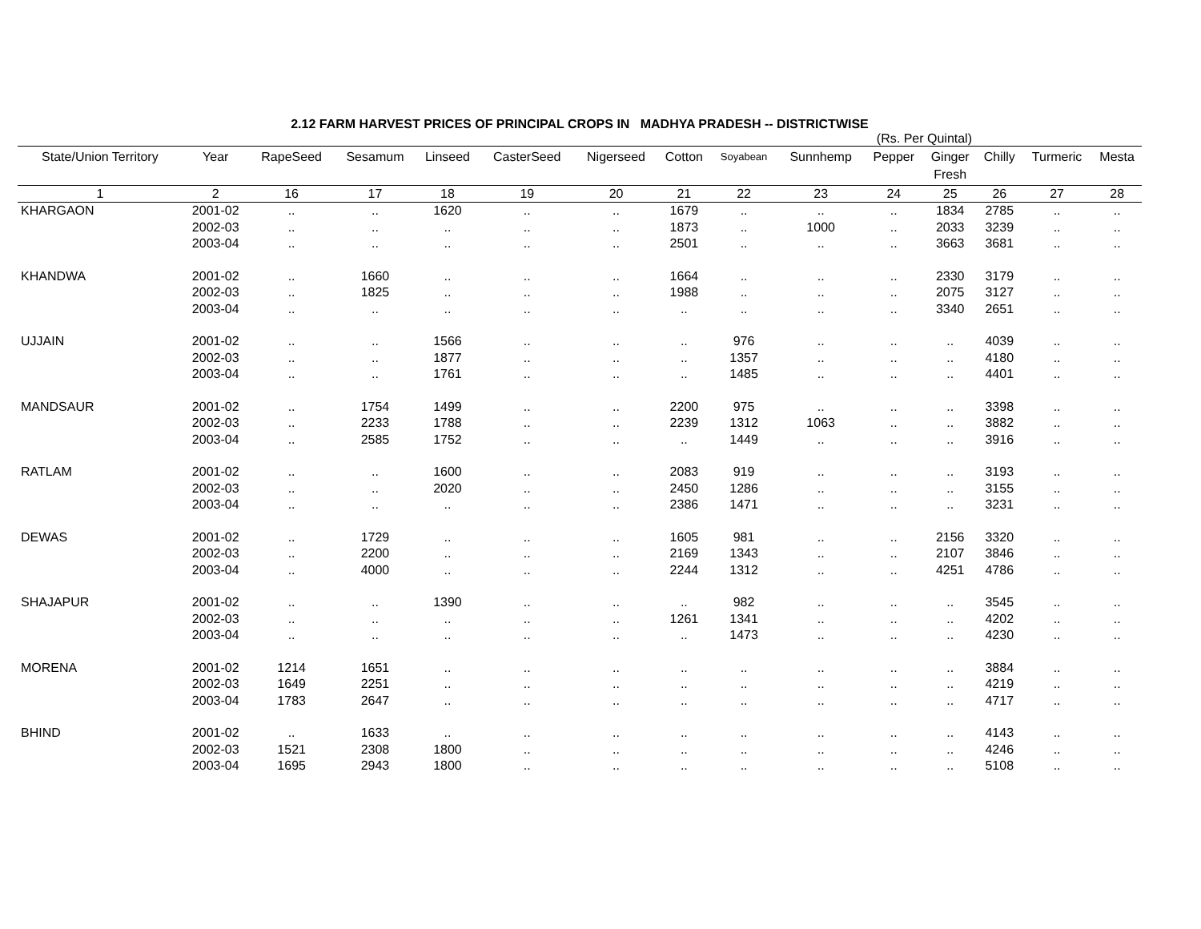2.12 FARM HARVEST PRICES OF PRINCIPAL CROPS IN MADHYA PRADESH -- DISTRICTWISE
(Rs. Per Quintal)
| State/Union Territory | Year | RapeSeed | Sesamum | Linseed | CasterSeed | Nigerseed | Cotton | Soyabean | Sunnhemp | Pepper | Ginger Fresh | Chilly | Turmeric | Mesta |
| --- | --- | --- | --- | --- | --- | --- | --- | --- | --- | --- | --- | --- | --- | --- |
| 1 | 2 | 16 | 17 | 18 | 19 | 20 | 21 | 22 | 23 | 24 | 25 | 26 | 27 | 28 |
| KHARGAON | 2001-02 | .. | .. | 1620 | .. | .. | 1679 | .. | .. | .. | 1834 | 2785 | .. | .. |
| | 2002-03 | .. | .. | .. | .. | .. | 1873 | .. | 1000 | .. | 2033 | 3239 | .. | .. |
| | 2003-04 | .. | .. | .. | .. | .. | 2501 | .. | .. | .. | 3663 | 3681 | .. | .. |
| KHANDWA | 2001-02 | .. | 1660 | .. | .. | .. | 1664 | .. | .. | .. | 2330 | 3179 | .. | .. |
| | 2002-03 | .. | 1825 | .. | .. | .. | 1988 | .. | .. | .. | 2075 | 3127 | .. | .. |
| | 2003-04 | .. | .. | .. | .. | .. | .. | .. | .. | .. | 3340 | 2651 | .. | .. |
| UJJAIN | 2001-02 | .. | .. | 1566 | .. | .. | .. | 976 | .. | .. | .. | 4039 | .. | .. |
| | 2002-03 | .. | .. | 1877 | .. | .. | .. | 1357 | .. | .. | .. | 4180 | .. | .. |
| | 2003-04 | .. | .. | 1761 | .. | .. | .. | 1485 | .. | .. | .. | 4401 | .. | .. |
| MANDSAUR | 2001-02 | .. | 1754 | 1499 | .. | .. | 2200 | 975 | .. | .. | .. | 3398 | .. | .. |
| | 2002-03 | .. | 2233 | 1788 | .. | .. | 2239 | 1312 | 1063 | .. | .. | 3882 | .. | .. |
| | 2003-04 | .. | 2585 | 1752 | .. | .. | .. | 1449 | .. | .. | .. | 3916 | .. | .. |
| RATLAM | 2001-02 | .. | .. | 1600 | .. | .. | 2083 | 919 | .. | .. | .. | 3193 | .. | .. |
| | 2002-03 | .. | .. | 2020 | .. | .. | 2450 | 1286 | .. | .. | .. | 3155 | .. | .. |
| | 2003-04 | .. | .. | .. | .. | .. | 2386 | 1471 | .. | .. | .. | 3231 | .. | .. |
| DEWAS | 2001-02 | .. | 1729 | .. | .. | .. | 1605 | 981 | .. | .. | 2156 | 3320 | .. | .. |
| | 2002-03 | .. | 2200 | .. | .. | .. | 2169 | 1343 | .. | .. | 2107 | 3846 | .. | .. |
| | 2003-04 | .. | 4000 | .. | .. | .. | 2244 | 1312 | .. | .. | 4251 | 4786 | .. | .. |
| SHAJAPUR | 2001-02 | .. | .. | 1390 | .. | .. | .. | 982 | .. | .. | .. | 3545 | .. | .. |
| | 2002-03 | .. | .. | .. | .. | .. | 1261 | 1341 | .. | .. | .. | 4202 | .. | .. |
| | 2003-04 | .. | .. | .. | .. | .. | .. | 1473 | .. | .. | .. | 4230 | .. | .. |
| MORENA | 2001-02 | 1214 | 1651 | .. | .. | .. | .. | .. | .. | .. | .. | 3884 | .. | .. |
| | 2002-03 | 1649 | 2251 | .. | .. | .. | .. | .. | .. | .. | .. | 4219 | .. | .. |
| | 2003-04 | 1783 | 2647 | .. | .. | .. | .. | .. | .. | .. | .. | 4717 | .. | .. |
| BHIND | 2001-02 | .. | 1633 | .. | .. | .. | .. | .. | .. | .. | .. | 4143 | .. | .. |
| | 2002-03 | 1521 | 2308 | 1800 | .. | .. | .. | .. | .. | .. | .. | 4246 | .. | .. |
| | 2003-04 | 1695 | 2943 | 1800 | .. | .. | .. | .. | .. | .. | .. | 5108 | .. | .. |